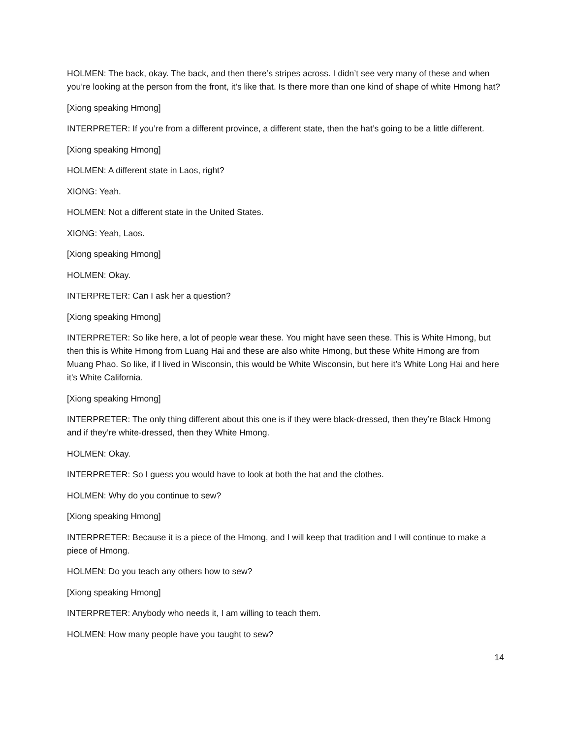HOLMEN: The back, okay. The back, and then there’s stripes across. I didn’t see very many of these and when you’re looking at the person from the front, it’s like that. Is there more than one kind of shape of white Hmong hat?
[Xiong speaking Hmong]
INTERPRETER: If you’re from a different province, a different state, then the hat’s going to be a little different.
[Xiong speaking Hmong]
HOLMEN: A different state in Laos, right?
XIONG: Yeah.
HOLMEN: Not a different state in the United States.
XIONG: Yeah, Laos.
[Xiong speaking Hmong]
HOLMEN: Okay.
INTERPRETER: Can I ask her a question?
[Xiong speaking Hmong]
INTERPRETER: So like here, a lot of people wear these. You might have seen these. This is White Hmong, but then this is White Hmong from Luang Hai and these are also white Hmong, but these White Hmong are from Muang Phao. So like, if I lived in Wisconsin, this would be White Wisconsin, but here it’s White Long Hai and here it’s White California.
[Xiong speaking Hmong]
INTERPRETER: The only thing different about this one is if they were black-dressed, then they’re Black Hmong and if they’re white-dressed, then they White Hmong.
HOLMEN: Okay.
INTERPRETER: So I guess you would have to look at both the hat and the clothes.
HOLMEN: Why do you continue to sew?
[Xiong speaking Hmong]
INTERPRETER: Because it is a piece of the Hmong, and I will keep that tradition and I will continue to make a piece of Hmong.
HOLMEN: Do you teach any others how to sew?
[Xiong speaking Hmong]
INTERPRETER: Anybody who needs it, I am willing to teach them.
HOLMEN: How many people have you taught to sew?
14